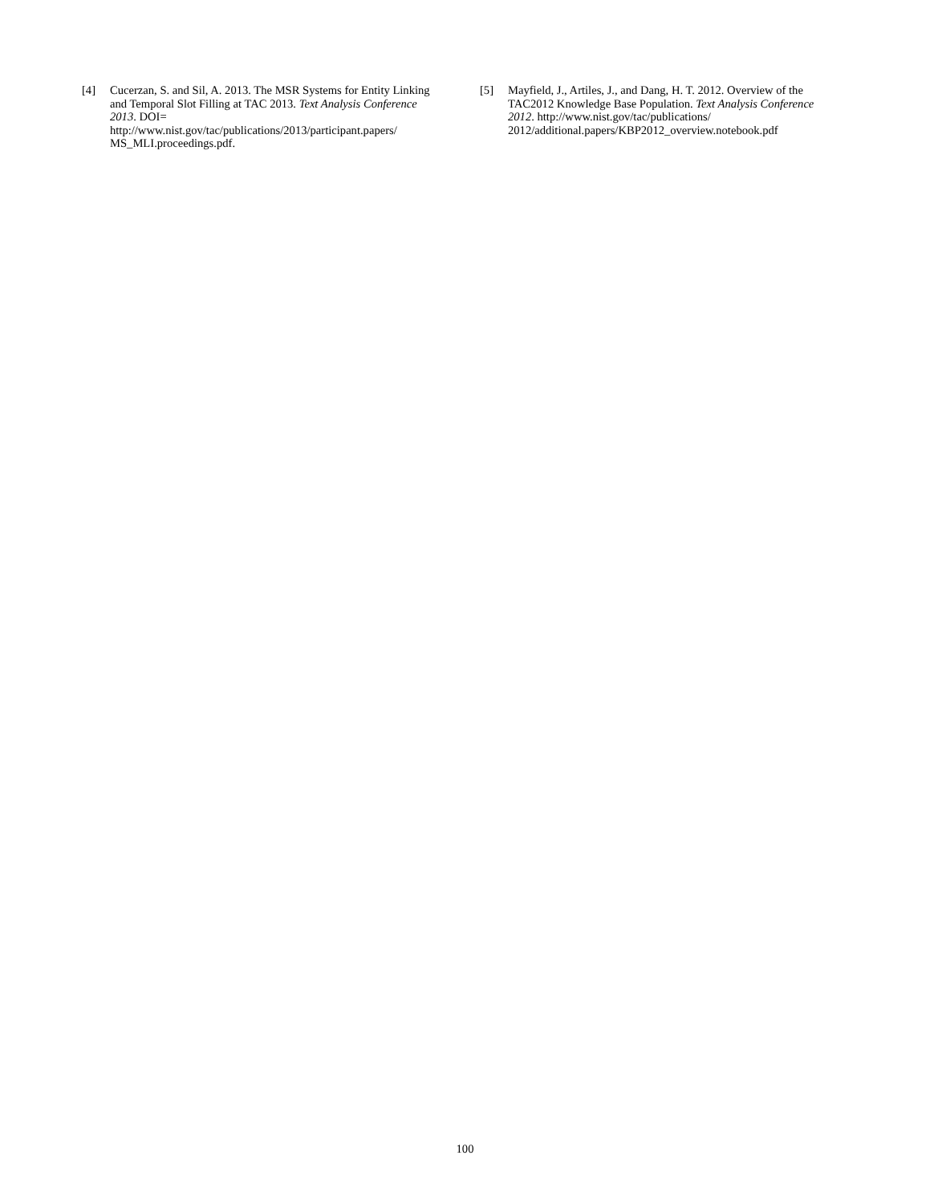[4] Cucerzan, S. and Sil, A. 2013. The MSR Systems for Entity Linking and Temporal Slot Filling at TAC 2013. Text Analysis Conference 2013. DOI= http://www.nist.gov/tac/publications/2013/participant.papers/ MS_MLI.proceedings.pdf.
[5] Mayfield, J., Artiles, J., and Dang, H. T. 2012. Overview of the TAC2012 Knowledge Base Population. Text Analysis Conference 2012. http://www.nist.gov/tac/publications/ 2012/additional.papers/KBP2012_overview.notebook.pdf
100